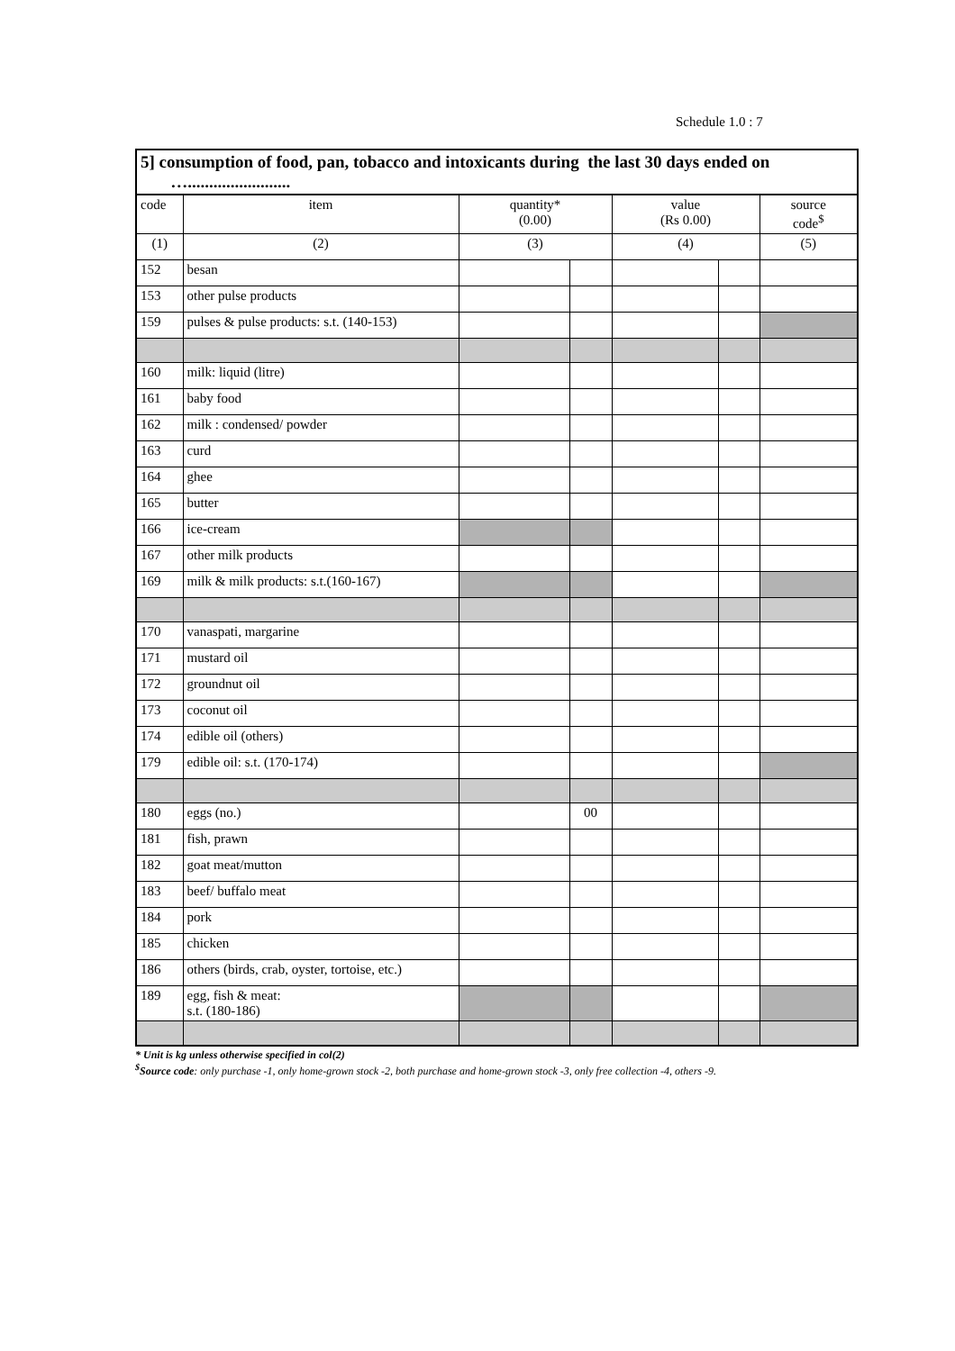Schedule 1.0 : 7
5] consumption of food, pan, tobacco and intoxicants during the last 30 days ended on
…........................
| code | item | quantity* (0.00) | | value (Rs 0.00) | | source code<sup>$</sup> |
| --- | --- | --- | --- | --- | --- | --- |
| (1) | (2) | (3) | | (4) | | (5) |
| 152 | besan | | | | | |
| 153 | other pulse products | | | | | |
| 159 | pulses & pulse products: s.t. (140-153) | | | | | |
| 160 | milk: liquid (litre) | | | | | |
| 161 | baby food | | | | | |
| 162 | milk : condensed/ powder | | | | | |
| 163 | curd | | | | | |
| 164 | ghee | | | | | |
| 165 | butter | | | | | |
| 166 | ice-cream | | | | | |
| 167 | other milk products | | | | | |
| 169 | milk & milk products: s.t.(160-167) | | | | | |
| 170 | vanaspati, margarine | | | | | |
| 171 | mustard oil | | | | | |
| 172 | groundnut oil | | | | | |
| 173 | coconut oil | | | | | |
| 174 | edible oil (others) | | | | | |
| 179 | edible oil: s.t. (170-174) | | | | | |
| 180 | eggs (no.) | | 00 | | | |
| 181 | fish, prawn | | | | | |
| 182 | goat meat/mutton | | | | | |
| 183 | beef/ buffalo meat | | | | | |
| 184 | pork | | | | | |
| 185 | chicken | | | | | |
| 186 | others (birds, crab, oyster, tortoise, etc.) | | | | | |
| 189 | egg, fish & meat: s.t. (180-186) | | | | | |
* Unit is kg unless otherwise specified in col(2)
<sup>$</sup>Source code: only purchase -1, only home-grown stock -2, both purchase and home-grown stock -3, only free collection -4, others -9.